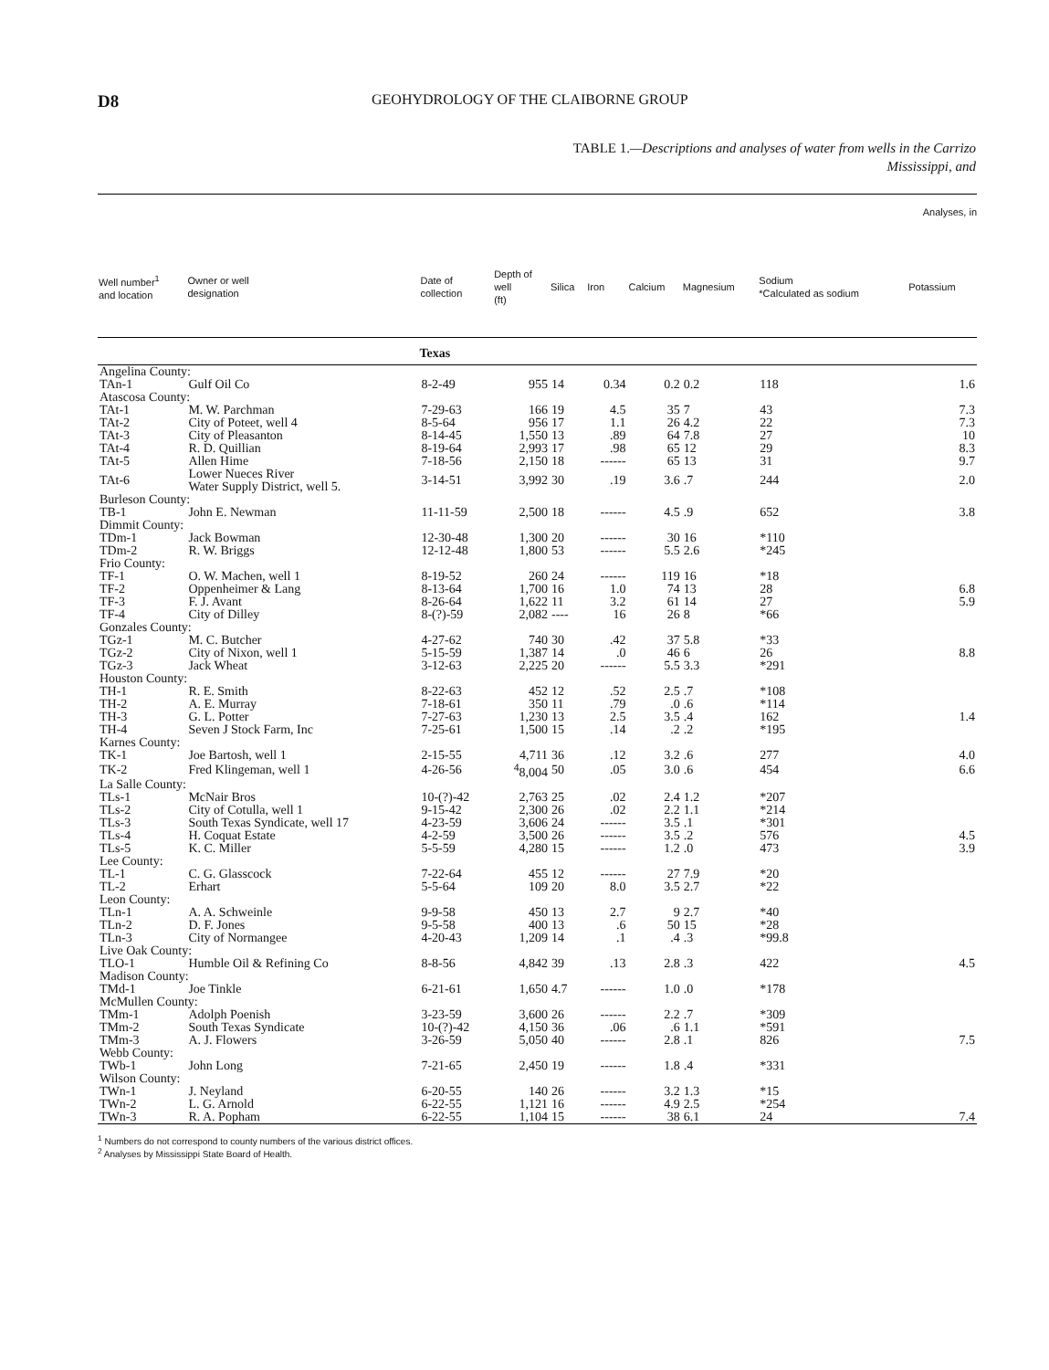D8 GEOHYDROLOGY OF THE CLAIBORNE GROUP
TABLE 1.—Descriptions and analyses of water from wells in the Carrizo
Mississippi, and
| Analyses, in | | | | | | | | | | |
| --- | --- | --- | --- | --- | --- | --- | --- | --- | --- | --- |
| Well number<sup>1</sup> and location | Owner or well designation | Date of collection | Depth of well (ft) | Silica | Iron | Calcium | Magnesium | Sodium *Calculated as sodium | | Potassium |
| | | Texas | | | | | | | | |
| Angelina County: | | | | | | | | | | |
| TAn-1 | Gulf Oil Co | 8-2-49 | 955 | 14 | 0.34 | 0.2 | 0.2 | 118 | | 1.6 |
| Atascosa County: | | | | | | | | | | |
| TAt-1 | M. W. Parchman | 7-29-63 | 166 | 19 | 4.5 | 35 | 7 | 43 | | 7.3 |
| TAt-2 | City of Poteet, well 4 | 8-5-64 | 956 | 17 | 1.1 | 26 | 4.2 | 22 | | 7.3 |
| TAt-3 | City of Pleasanton | 8-14-45 | 1,550 | 13 | .89 | 64 | 7.8 | 27 | | 10 |
| TAt-4 | R. D. Quillian | 8-19-64 | 2,993 | 17 | .98 | 65 | 12 | 29 | | 8.3 |
| TAt-5 | Allen Hime | 7-18-56 | 2,150 | 18 | ------ | 65 | 13 | 31 | | 9.7 |
| TAt-6 | Lower Nueces River Water Supply District, well 5. | 3-14-51 | 3,992 | 30 | .19 | 3.6 | .7 | 244 | | 2.0 |
| Burleson County: | | | | | | | | | | |
| TB-1 | John E. Newman | 11-11-59 | 2,500 | 18 | ------ | 4.5 | .9 | 652 | | 3.8 |
| Dimmit County: | | | | | | | | | | |
| TDm-1 | Jack Bowman | 12-30-48 | 1,300 | 20 | ------ | 30 | 16 | *110 | | |
| TDm-2 | R. W. Briggs | 12-12-48 | 1,800 | 53 | ------ | 5.5 | 2.6 | *245 | | |
| Frio County: | | | | | | | | | | |
| TF-1 | O. W. Machen, well 1 | 8-19-52 | 260 | 24 | ------ | 119 | 16 | *18 | | |
| TF-2 | Oppenheimer & Lang | 8-13-64 | 1,700 | 16 | 1.0 | 74 | 13 | 28 | | 6.8 |
| TF-3 | F. J. Avant | 8-26-64 | 1,622 | 11 | 3.2 | 61 | 14 | 27 | | 5.9 |
| TF-4 | City of Dilley | 8-(?)-59 | 2,082 | ---- | 16 | 26 | 8 | *66 | | |
| Gonzales County: | | | | | | | | | | |
| TGz-1 | M. C. Butcher | 4-27-62 | 740 | 30 | .42 | 37 | 5.8 | *33 | | |
| TGz-2 | City of Nixon, well 1 | 5-15-59 | 1,387 | 14 | .0 | 46 | 6 | 26 | | 8.8 |
| TGz-3 | Jack Wheat | 3-12-63 | 2,225 | 20 | ------ | 5.5 | 3.3 | *291 | | |
| Houston County: | | | | | | | | | | |
| TH-1 | R. E. Smith | 8-22-63 | 452 | 12 | .52 | 2.5 | .7 | *108 | | |
| TH-2 | A. E. Murray | 7-18-61 | 350 | 11 | .79 | .0 | .6 | *114 | | |
| TH-3 | G. L. Potter | 7-27-63 | 1,230 | 13 | 2.5 | 3.5 | .4 | 162 | | 1.4 |
| TH-4 | Seven J Stock Farm, Inc | 7-25-61 | 1,500 | 15 | .14 | .2 | .2 | *195 | | |
| Karnes County: | | | | | | | | | | |
| TK-1 | Joe Bartosh, well 1 | 2-15-55 | 4,711 | 36 | .12 | 3.2 | .6 | 277 | | 4.0 |
| TK-2 | Fred Klingeman, well 1 | 4-26-56 | <sup>4</sup> 8,004 | 50 | .05 | 3.0 | .6 | 454 | | 6.6 |
| La Salle County: | | | | | | | | | | |
| TLs-1 | McNair Bros | 10-(?)-42 | 2,763 | 25 | .02 | 2.4 | 1.2 | *207 | | |
| TLs-2 | City of Cotulla, well 1 | 9-15-42 | 2,300 | 26 | .02 | 2.2 | 1.1 | *214 | | |
| TLs-3 | South Texas Syndicate, well 17 | 4-23-59 | 3,606 | 24 | ------ | 3.5 | .1 | *301 | | |
| TLs-4 | H. Coquat Estate | 4-2-59 | 3,500 | 26 | ------ | 3.5 | .2 | 576 | | 4.5 |
| TLs-5 | K. C. Miller | 5-5-59 | 4,280 | 15 | ------ | 1.2 | .0 | 473 | | 3.9 |
| Lee County: | | | | | | | | | | |
| TL-1 | C. G. Glasscock | 7-22-64 | 455 | 12 | ------ | 27 | 7.9 | *20 | | |
| TL-2 | Erhart | 5-5-64 | 109 | 20 | 8.0 | 3.5 | 2.7 | *22 | | |
| Leon County: | | | | | | | | | | |
| TLn-1 | A. A. Schweinle | 9-9-58 | 450 | 13 | 2.7 | 9 | 2.7 | *40 | | |
| TLn-2 | D. F. Jones | 9-5-58 | 400 | 13 | .6 | 50 | 15 | *28 | | |
| TLn-3 | City of Normangee | 4-20-43 | 1,209 | 14 | .1 | .4 | .3 | *99.8 | | |
| Live Oak County: | | | | | | | | | | |
| TLO-1 | Humble Oil & Refining Co | 8-8-56 | 4,842 | 39 | .13 | 2.8 | .3 | 422 | | 4.5 |
| Madison County: | | | | | | | | | | |
| TMd-1 | Joe Tinkle | 6-21-61 | 1,650 | 4.7 | ------ | 1.0 | .0 | *178 | | |
| McMullen County: | | | | | | | | | | |
| TMm-1 | Adolph Poenish | 3-23-59 | 3,600 | 26 | ------ | 2.2 | .7 | *309 | | |
| TMm-2 | South Texas Syndicate | 10-(?)-42 | 4,150 | 36 | .06 | .6 | 1.1 | *591 | | |
| TMm-3 | A. J. Flowers | 3-26-59 | 5,050 | 40 | ------ | 2.8 | .1 | 826 | | 7.5 |
| Webb County: | | | | | | | | | | |
| TWb-1 | John Long | 7-21-65 | 2,450 | 19 | ------ | 1.8 | .4 | *331 | | |
| Wilson County: | | | | | | | | | | |
| TWn-1 | J. Neyland | 6-20-55 | 140 | 26 | ------ | 3.2 | 1.3 | *15 | | |
| TWn-2 | L. G. Arnold | 6-22-55 | 1,121 | 16 | ------ | 4.9 | 2.5 | *254 | | |
| TWn-3 | R. A. Popham | 6-22-55 | 1,104 | 15 | ------ | 38 | 6.1 | 24 | | 7.4 |
<sup>1</sup> Numbers do not correspond to county numbers of the various district offices.
<sup>2</sup> Analyses by Mississippi State Board of Health.